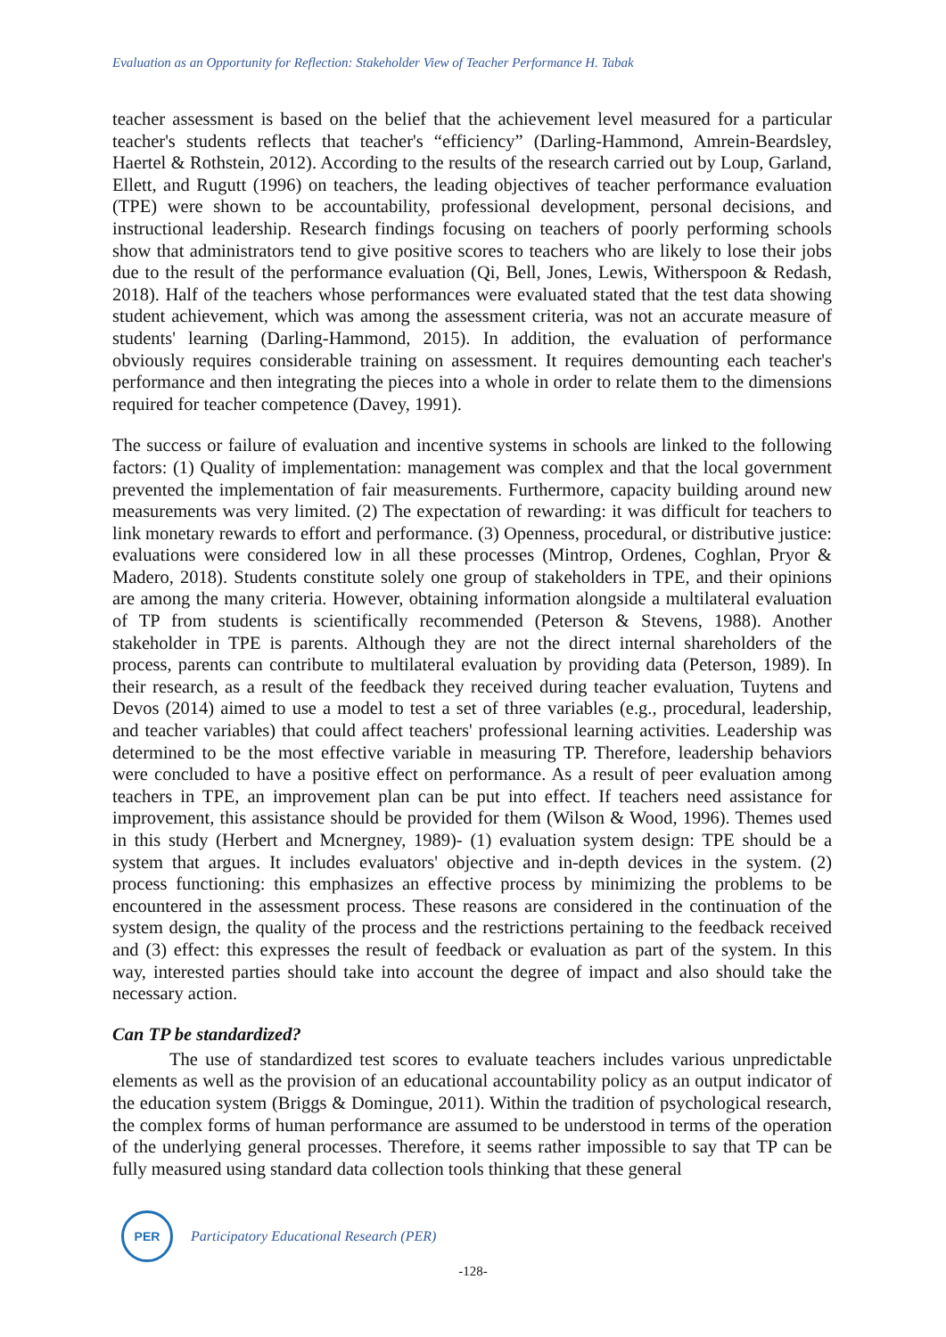Evaluation as an Opportunity for Reflection: Stakeholder View of Teacher Performance H. Tabak
teacher assessment is based on the belief that the achievement level measured for a particular teacher's students reflects that teacher's “efficiency” (Darling-Hammond, Amrein-Beardsley, Haertel & Rothstein, 2012). According to the results of the research carried out by Loup, Garland, Ellett, and Rugutt (1996) on teachers, the leading objectives of teacher performance evaluation (TPE) were shown to be accountability, professional development, personal decisions, and instructional leadership. Research findings focusing on teachers of poorly performing schools show that administrators tend to give positive scores to teachers who are likely to lose their jobs due to the result of the performance evaluation (Qi, Bell, Jones, Lewis, Witherspoon & Redash, 2018). Half of the teachers whose performances were evaluated stated that the test data showing student achievement, which was among the assessment criteria, was not an accurate measure of students' learning (Darling-Hammond, 2015). In addition, the evaluation of performance obviously requires considerable training on assessment. It requires demounting each teacher's performance and then integrating the pieces into a whole in order to relate them to the dimensions required for teacher competence (Davey, 1991).
The success or failure of evaluation and incentive systems in schools are linked to the following factors: (1) Quality of implementation: management was complex and that the local government prevented the implementation of fair measurements. Furthermore, capacity building around new measurements was very limited. (2) The expectation of rewarding: it was difficult for teachers to link monetary rewards to effort and performance. (3) Openness, procedural, or distributive justice: evaluations were considered low in all these processes (Mintrop, Ordenes, Coghlan, Pryor & Madero, 2018). Students constitute solely one group of stakeholders in TPE, and their opinions are among the many criteria. However, obtaining information alongside a multilateral evaluation of TP from students is scientifically recommended (Peterson & Stevens, 1988). Another stakeholder in TPE is parents. Although they are not the direct internal shareholders of the process, parents can contribute to multilateral evaluation by providing data (Peterson, 1989). In their research, as a result of the feedback they received during teacher evaluation, Tuytens and Devos (2014) aimed to use a model to test a set of three variables (e.g., procedural, leadership, and teacher variables) that could affect teachers' professional learning activities. Leadership was determined to be the most effective variable in measuring TP. Therefore, leadership behaviors were concluded to have a positive effect on performance. As a result of peer evaluation among teachers in TPE, an improvement plan can be put into effect. If teachers need assistance for improvement, this assistance should be provided for them (Wilson & Wood, 1996). Themes used in this study (Herbert and Mcnergney, 1989)- (1) evaluation system design: TPE should be a system that argues. It includes evaluators' objective and in-depth devices in the system. (2) process functioning: this emphasizes an effective process by minimizing the problems to be encountered in the assessment process. These reasons are considered in the continuation of the system design, the quality of the process and the restrictions pertaining to the feedback received and (3) effect: this expresses the result of feedback or evaluation as part of the system. In this way, interested parties should take into account the degree of impact and also should take the necessary action.
Can TP be standardized?
The use of standardized test scores to evaluate teachers includes various unpredictable elements as well as the provision of an educational accountability policy as an output indicator of the education system (Briggs & Domingue, 2011). Within the tradition of psychological research, the complex forms of human performance are assumed to be understood in terms of the operation of the underlying general processes. Therefore, it seems rather impossible to say that TP can be fully measured using standard data collection tools thinking that these general
PER
Participatory Educational Research (PER)
-128-